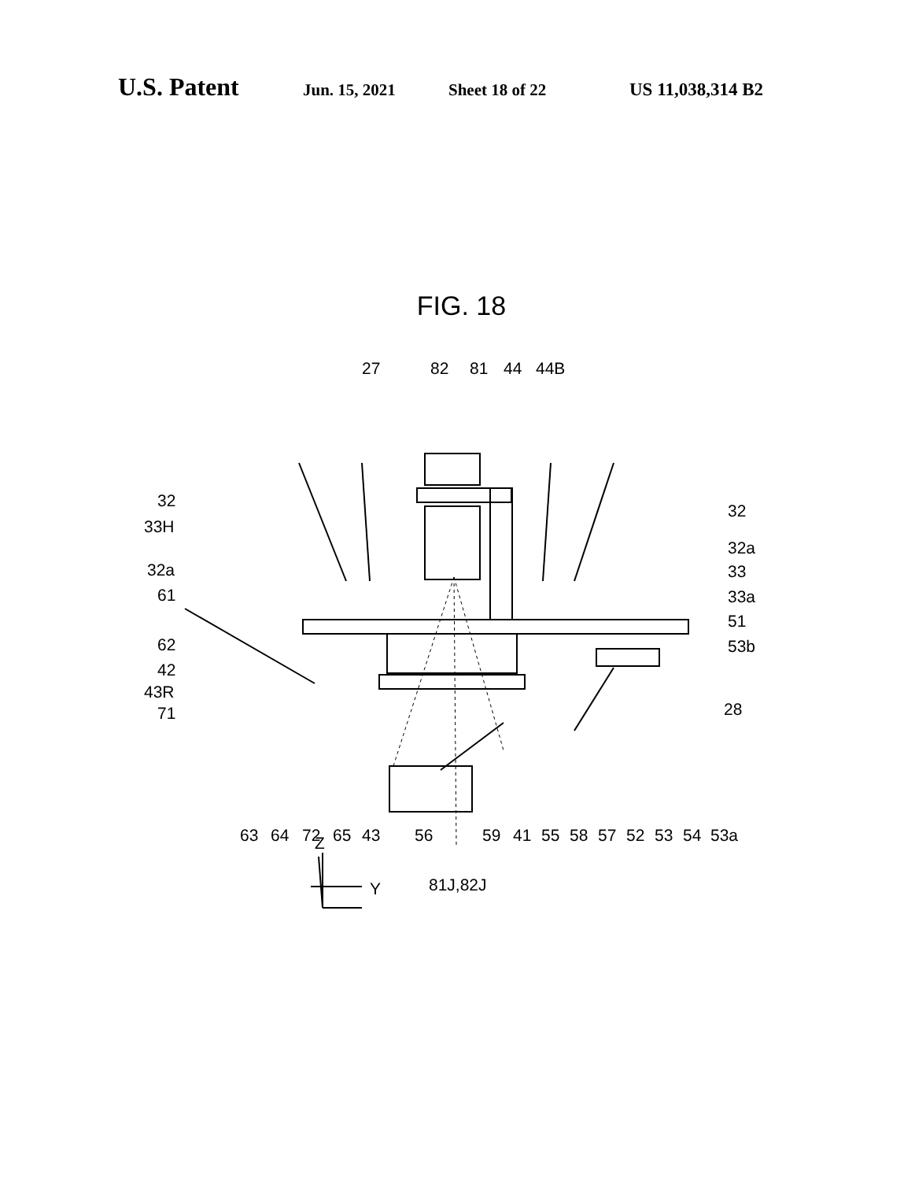U.S. Patent Jun. 15, 2021 Sheet 18 of 22 US 11,038,314 B2
FIG. 18
27
82
81
44
44B
32
32
33H
32a
32a
33
61
33a
62
51
42
53b
43R
28
71
63
64
72
65
43
56
59
41
55
58
57
52
53
54
53a
81J,82J
Z
Y